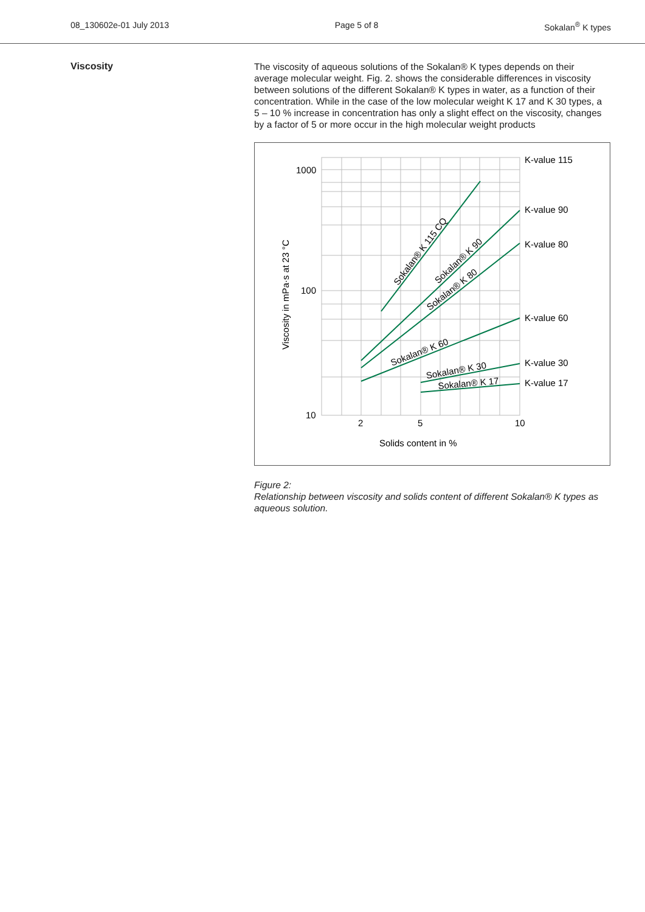08_130602e-01 July 2013 Page 5 of 8 Sokalan<sup>®</sup> K types
Viscosity
The viscosity of aqueous solutions of the Sokalan® K types depends on their average molecular weight. Fig. 2. shows the considerable differences in viscosity between solutions of the different Sokalan® K types in water, as a function of their concentration. While in the case of the low molecular weight K 17 and K 30 types, a 5 – 10 % increase in concentration has only a slight effect on the viscosity, changes by a factor of 5 or more occur in the high molecular weight products
1000
100
10
2
5
10
Solids content in %
Viscosity in mPa·s at 23 °C
K-value 115
K-value 90
K-value 80
K-value 60
K-value 30
K-value 17
Sokalan® K 115 CQ
Sokalan® K 90
Sokalan® K 80
Sokalan® K 60
Sokalan® K 30
Sokalan® K 17
Figure 2:
Relationship between viscosity and solids content of different Sokalan® K types as aqueous solution.